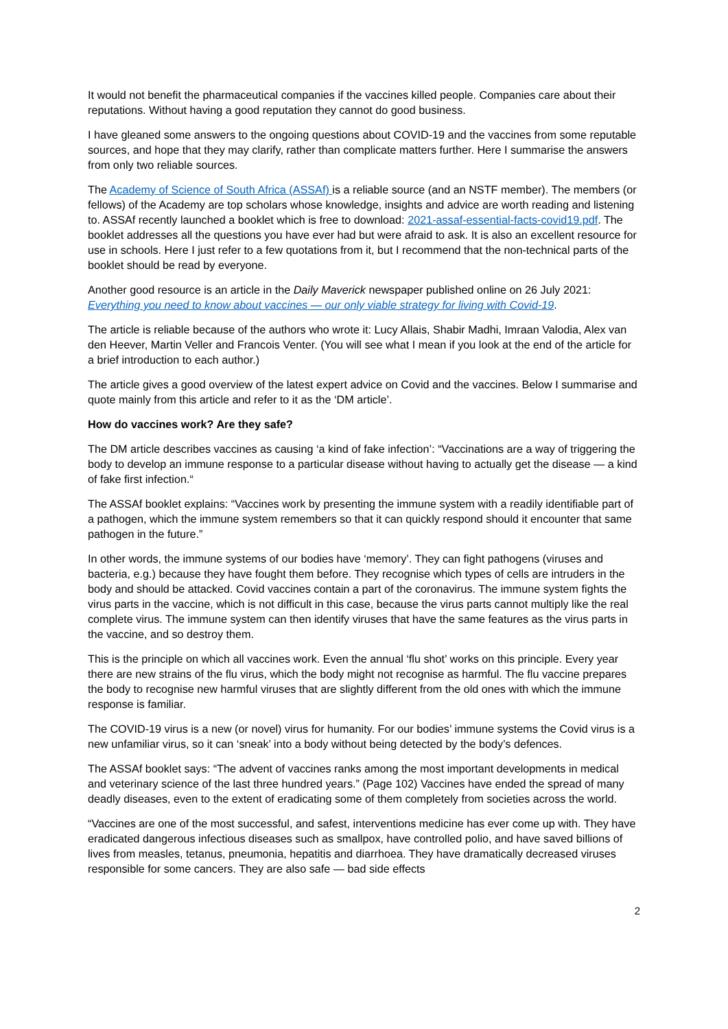It would not benefit the pharmaceutical companies if the vaccines killed people. Companies care about their reputations. Without having a good reputation they cannot do good business.
I have gleaned some answers to the ongoing questions about COVID-19 and the vaccines from some reputable sources, and hope that they may clarify, rather than complicate matters further. Here I summarise the answers from only two reliable sources.
The Academy of Science of South Africa (ASSAf) is a reliable source (and an NSTF member). The members (or fellows) of the Academy are top scholars whose knowledge, insights and advice are worth reading and listening to. ASSAf recently launched a booklet which is free to download: 2021-assaf-essential-facts-covid19.pdf. The booklet addresses all the questions you have ever had but were afraid to ask. It is also an excellent resource for use in schools. Here I just refer to a few quotations from it, but I recommend that the non-technical parts of the booklet should be read by everyone.
Another good resource is an article in the Daily Maverick newspaper published online on 26 July 2021: Everything you need to know about vaccines — our only viable strategy for living with Covid-19.
The article is reliable because of the authors who wrote it: Lucy Allais, Shabir Madhi, Imraan Valodia, Alex van den Heever, Martin Veller and Francois Venter. (You will see what I mean if you look at the end of the article for a brief introduction to each author.)
The article gives a good overview of the latest expert advice on Covid and the vaccines. Below I summarise and quote mainly from this article and refer to it as the ‘DM article’.
How do vaccines work? Are they safe?
The DM article describes vaccines as causing ‘a kind of fake infection’: “Vaccinations are a way of triggering the body to develop an immune response to a particular disease without having to actually get the disease — a kind of fake first infection.“
The ASSAf booklet explains: “Vaccines work by presenting the immune system with a readily identifiable part of a pathogen, which the immune system remembers so that it can quickly respond should it encounter that same pathogen in the future.”
In other words, the immune systems of our bodies have ‘memory’. They can fight pathogens (viruses and bacteria, e.g.) because they have fought them before. They recognise which types of cells are intruders in the body and should be attacked. Covid vaccines contain a part of the coronavirus. The immune system fights the virus parts in the vaccine, which is not difficult in this case, because the virus parts cannot multiply like the real complete virus. The immune system can then identify viruses that have the same features as the virus parts in the vaccine, and so destroy them.
This is the principle on which all vaccines work. Even the annual ‘flu shot’ works on this principle. Every year there are new strains of the flu virus, which the body might not recognise as harmful. The flu vaccine prepares the body to recognise new harmful viruses that are slightly different from the old ones with which the immune response is familiar.
The COVID-19 virus is a new (or novel) virus for humanity. For our bodies’ immune systems the Covid virus is a new unfamiliar virus, so it can ‘sneak’ into a body without being detected by the body’s defences.
The ASSAf booklet says: “The advent of vaccines ranks among the most important developments in medical and veterinary science of the last three hundred years.” (Page 102) Vaccines have ended the spread of many deadly diseases, even to the extent of eradicating some of them completely from societies across the world.
“Vaccines are one of the most successful, and safest, interventions medicine has ever come up with. They have eradicated dangerous infectious diseases such as smallpox, have controlled polio, and have saved billions of lives from measles, tetanus, pneumonia, hepatitis and diarrhoea. They have dramatically decreased viruses responsible for some cancers. They are also safe — bad side effects
2